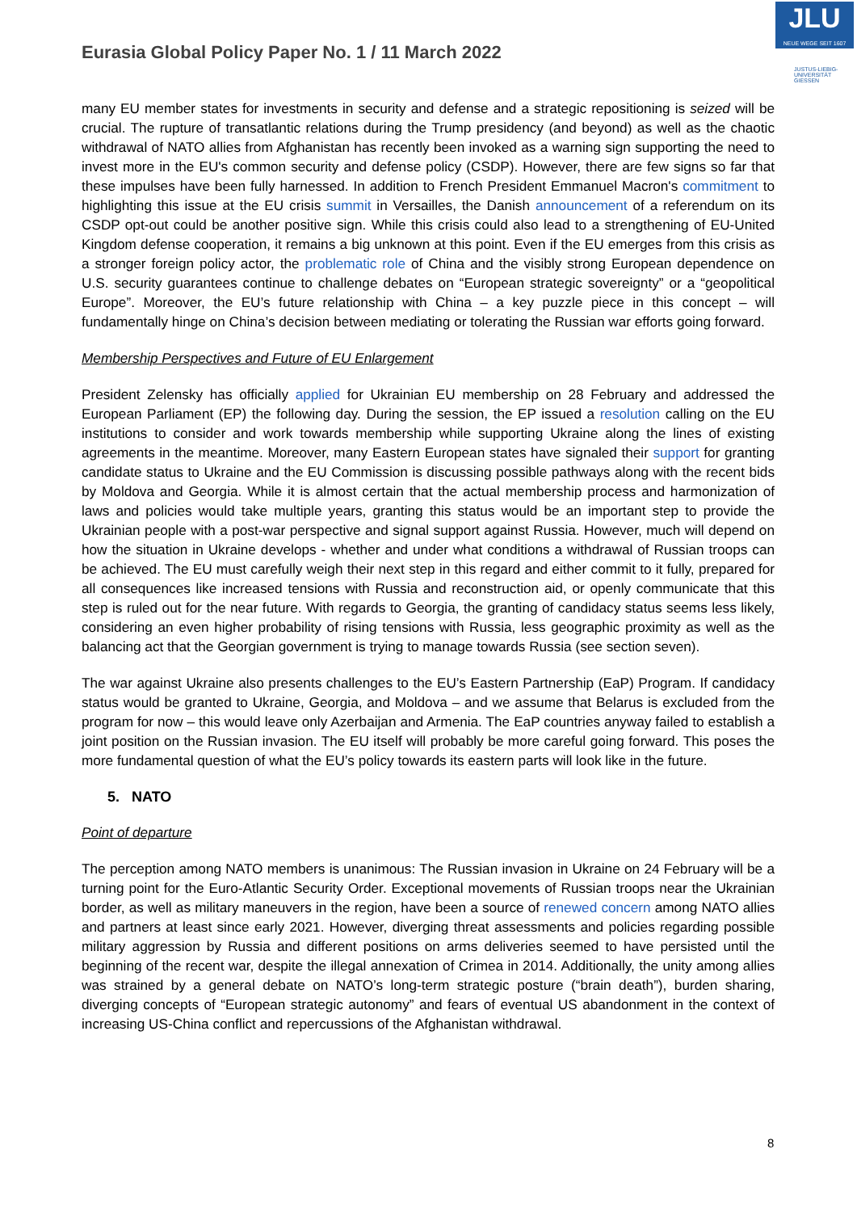Eurasia Global Policy Paper No. 1 / 11 March 2022
JLU
NEUE WEGE SEIT 1607
JUSTUS-LIEBIG-UNIVERSITÄT GIESSEN
many EU member states for investments in security and defense and a strategic repositioning is seized will be crucial. The rupture of transatlantic relations during the Trump presidency (and beyond) as well as the chaotic withdrawal of NATO allies from Afghanistan has recently been invoked as a warning sign supporting the need to invest more in the EU's common security and defense policy (CSDP). However, there are few signs so far that these impulses have been fully harnessed. In addition to French President Emmanuel Macron's commitment to highlighting this issue at the EU crisis summit in Versailles, the Danish announcement of a referendum on its CSDP opt-out could be another positive sign. While this crisis could also lead to a strengthening of EU-United Kingdom defense cooperation, it remains a big unknown at this point. Even if the EU emerges from this crisis as a stronger foreign policy actor, the problematic role of China and the visibly strong European dependence on U.S. security guarantees continue to challenge debates on “European strategic sovereignty” or a “geopolitical Europe”. Moreover, the EU’s future relationship with China – a key puzzle piece in this concept – will fundamentally hinge on China’s decision between mediating or tolerating the Russian war efforts going forward.
Membership Perspectives and Future of EU Enlargement
President Zelensky has officially applied for Ukrainian EU membership on 28 February and addressed the European Parliament (EP) the following day. During the session, the EP issued a resolution calling on the EU institutions to consider and work towards membership while supporting Ukraine along the lines of existing agreements in the meantime. Moreover, many Eastern European states have signaled their support for granting candidate status to Ukraine and the EU Commission is discussing possible pathways along with the recent bids by Moldova and Georgia. While it is almost certain that the actual membership process and harmonization of laws and policies would take multiple years, granting this status would be an important step to provide the Ukrainian people with a post-war perspective and signal support against Russia. However, much will depend on how the situation in Ukraine develops - whether and under what conditions a withdrawal of Russian troops can be achieved. The EU must carefully weigh their next step in this regard and either commit to it fully, prepared for all consequences like increased tensions with Russia and reconstruction aid, or openly communicate that this step is ruled out for the near future. With regards to Georgia, the granting of candidacy status seems less likely, considering an even higher probability of rising tensions with Russia, less geographic proximity as well as the balancing act that the Georgian government is trying to manage towards Russia (see section seven).
The war against Ukraine also presents challenges to the EU’s Eastern Partnership (EaP) Program. If candidacy status would be granted to Ukraine, Georgia, and Moldova – and we assume that Belarus is excluded from the program for now – this would leave only Azerbaijan and Armenia. The EaP countries anyway failed to establish a joint position on the Russian invasion. The EU itself will probably be more careful going forward. This poses the more fundamental question of what the EU’s policy towards its eastern parts will look like in the future.
5. NATO
Point of departure
The perception among NATO members is unanimous: The Russian invasion in Ukraine on 24 February will be a turning point for the Euro-Atlantic Security Order. Exceptional movements of Russian troops near the Ukrainian border, as well as military maneuvers in the region, have been a source of renewed concern among NATO allies and partners at least since early 2021. However, diverging threat assessments and policies regarding possible military aggression by Russia and different positions on arms deliveries seemed to have persisted until the beginning of the recent war, despite the illegal annexation of Crimea in 2014. Additionally, the unity among allies was strained by a general debate on NATO’s long-term strategic posture (“brain death”), burden sharing, diverging concepts of “European strategic autonomy” and fears of eventual US abandonment in the context of increasing US-China conflict and repercussions of the Afghanistan withdrawal.
8